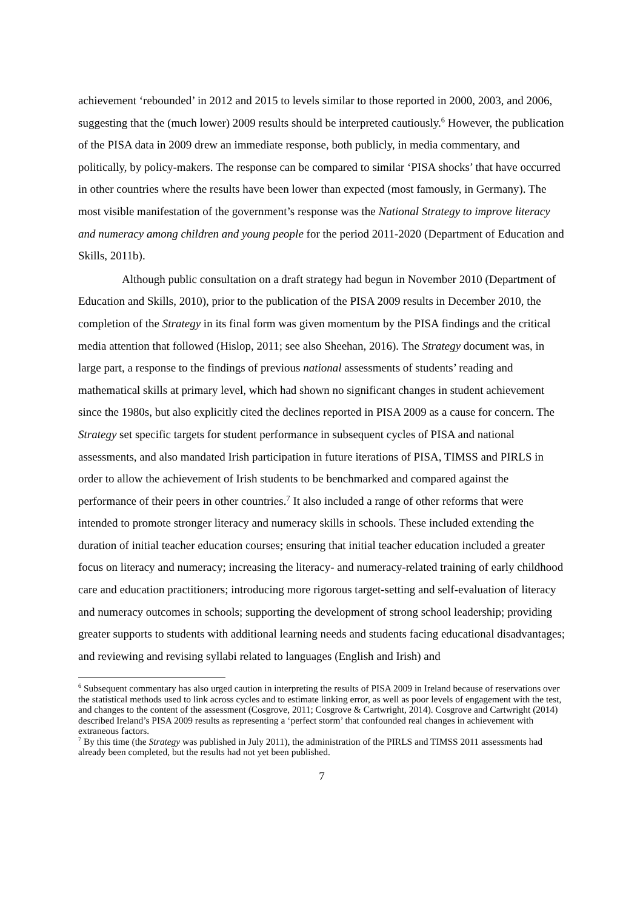achievement ‘rebounded’ in 2012 and 2015 to levels similar to those reported in 2000, 2003, and 2006, suggesting that the (much lower) 2009 results should be interpreted cautiously.<sup>6</sup> However, the publication of the PISA data in 2009 drew an immediate response, both publicly, in media commentary, and politically, by policy-makers. The response can be compared to similar ‘PISA shocks’ that have occurred in other countries where the results have been lower than expected (most famously, in Germany). The most visible manifestation of the government’s response was the National Strategy to improve literacy and numeracy among children and young people for the period 2011-2020 (Department of Education and Skills, 2011b).
Although public consultation on a draft strategy had begun in November 2010 (Department of Education and Skills, 2010), prior to the publication of the PISA 2009 results in December 2010, the completion of the Strategy in its final form was given momentum by the PISA findings and the critical media attention that followed (Hislop, 2011; see also Sheehan, 2016). The Strategy document was, in large part, a response to the findings of previous national assessments of students’ reading and mathematical skills at primary level, which had shown no significant changes in student achievement since the 1980s, but also explicitly cited the declines reported in PISA 2009 as a cause for concern. The Strategy set specific targets for student performance in subsequent cycles of PISA and national assessments, and also mandated Irish participation in future iterations of PISA, TIMSS and PIRLS in order to allow the achievement of Irish students to be benchmarked and compared against the performance of their peers in other countries.<sup>7</sup> It also included a range of other reforms that were intended to promote stronger literacy and numeracy skills in schools. These included extending the duration of initial teacher education courses; ensuring that initial teacher education included a greater focus on literacy and numeracy; increasing the literacy- and numeracy-related training of early childhood care and education practitioners; introducing more rigorous target-setting and self-evaluation of literacy and numeracy outcomes in schools; supporting the development of strong school leadership; providing greater supports to students with additional learning needs and students facing educational disadvantages; and reviewing and revising syllabi related to languages (English and Irish) and
<sup>6</sup> Subsequent commentary has also urged caution in interpreting the results of PISA 2009 in Ireland because of reservations over the statistical methods used to link across cycles and to estimate linking error, as well as poor levels of engagement with the test, and changes to the content of the assessment (Cosgrove, 2011; Cosgrove & Cartwright, 2014). Cosgrove and Cartwright (2014) described Ireland’s PISA 2009 results as representing a ‘perfect storm’ that confounded real changes in achievement with extraneous factors.
<sup>7</sup> By this time (the Strategy was published in July 2011), the administration of the PIRLS and TIMSS 2011 assessments had already been completed, but the results had not yet been published.
7